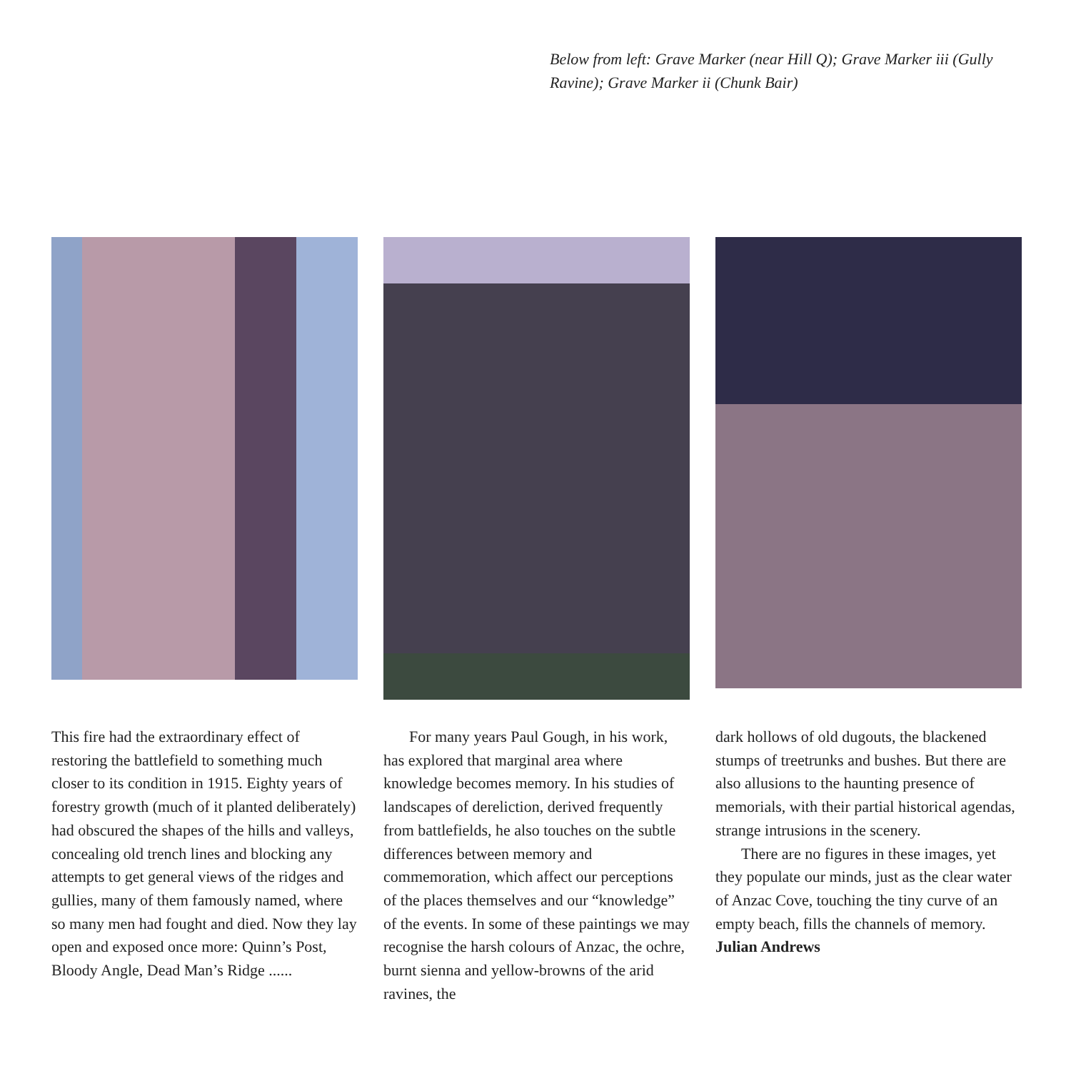Below from left: Grave Marker (near Hill Q); Grave Marker iii (Gully Ravine); Grave Marker ii (Chunk Bair)
This fire had the extraordinary effect of restoring the battlefield to something much closer to its condition in 1915. Eighty years of forestry growth (much of it planted deliberately) had obscured the shapes of the hills and valleys, concealing old trench lines and blocking any attempts to get general views of the ridges and gullies, many of them famously named, where so many men had fought and died. Now they lay open and exposed once more: Quinn’s Post, Bloody Angle, Dead Man’s Ridge ......
For many years Paul Gough, in his work, has explored that marginal area where knowledge becomes memory. In his studies of landscapes of dereliction, derived frequently from battlefields, he also touches on the subtle differences between memory and commemoration, which affect our perceptions of the places themselves and our “knowledge” of the events. In some of these paintings we may recognise the harsh colours of Anzac, the ochre, burnt sienna and yellow-browns of the arid ravines, the
dark hollows of old dugouts, the blackened stumps of treetrunks and bushes. But there are also allusions to the haunting presence of memorials, with their partial historical agendas, strange intrusions in the scenery.
There are no figures in these images, yet they populate our minds, just as the clear water of Anzac Cove, touching the tiny curve of an empty beach, fills the channels of memory.
Julian Andrews